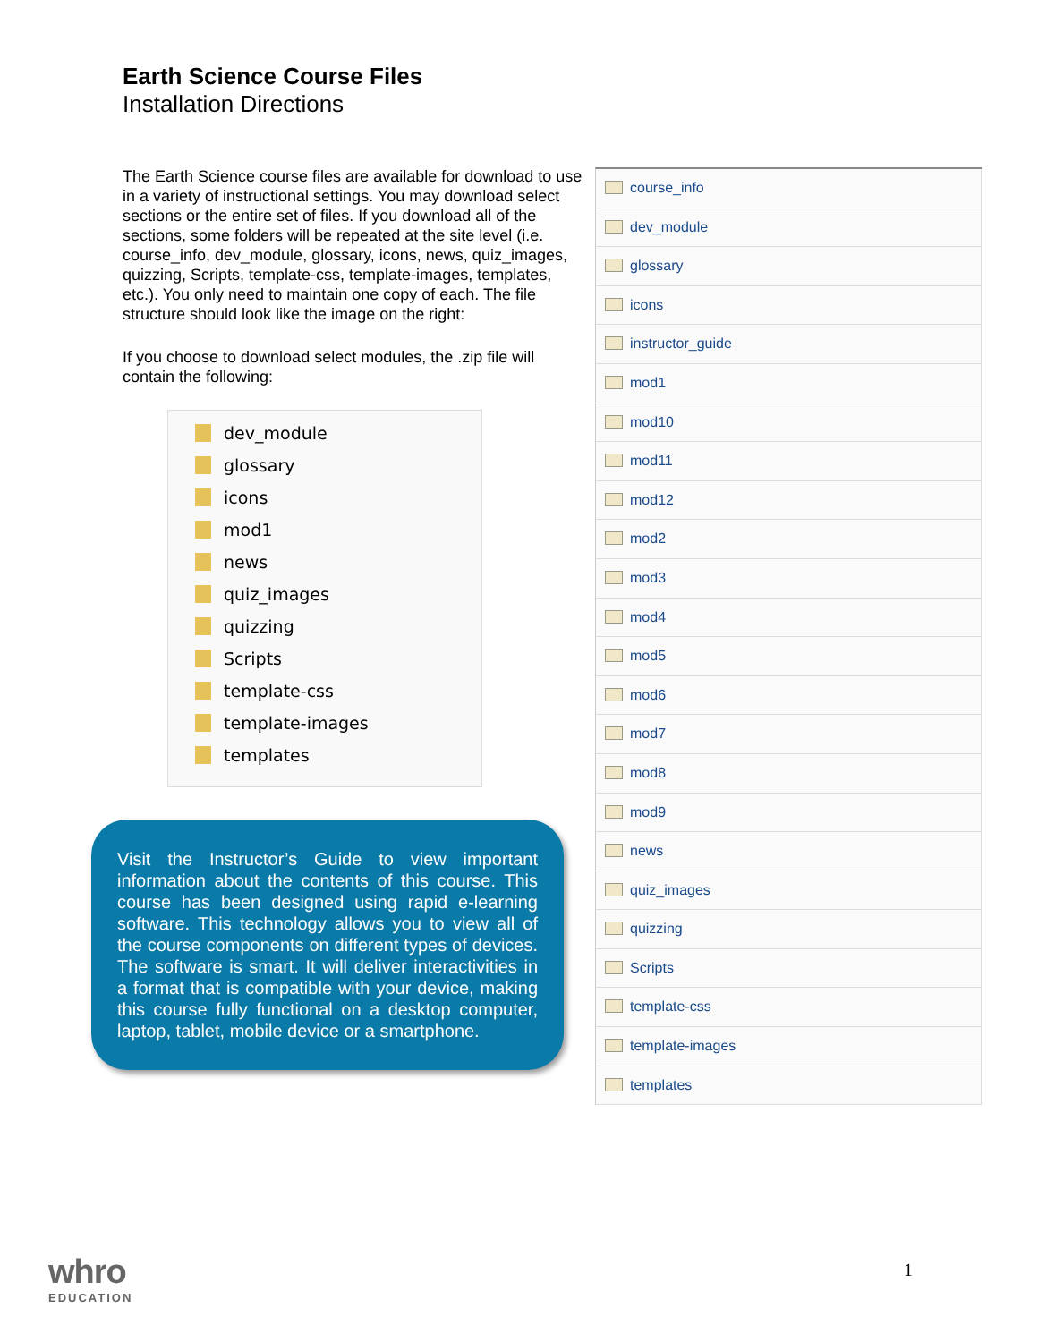Earth Science Course Files
Installation Directions
The Earth Science course files are available for download to use in a variety of instructional settings. You may download select sections or the entire set of files. If you download all of the sections, some folders will be repeated at the site level (i.e. course_info, dev_module, glossary, icons, news, quiz_images, quizzing, Scripts, template-css, template-images, templates, etc.). You only need to maintain one copy of each. The file structure should look like the image on the right:
If you choose to download select modules, the .zip file will contain the following:
dev_module
glossary
icons
mod1
news
quiz_images
quizzing
Scripts
template-css
template-images
templates
Visit the Instructor’s Guide to view important information about the contents of this course. This course has been designed using rapid e-learning software. This technology allows you to view all of the course components on different types of devices. The software is smart. It will deliver interactivities in a format that is compatible with your device, making this course fully functional on a desktop computer, laptop, tablet, mobile device or a smartphone.
course_info
dev_module
glossary
icons
instructor_guide
mod1
mod10
mod11
mod12
mod2
mod3
mod4
mod5
mod6
mod7
mod8
mod9
news
quiz_images
quizzing
Scripts
template-css
template-images
templates
whro
EDUCATION
1